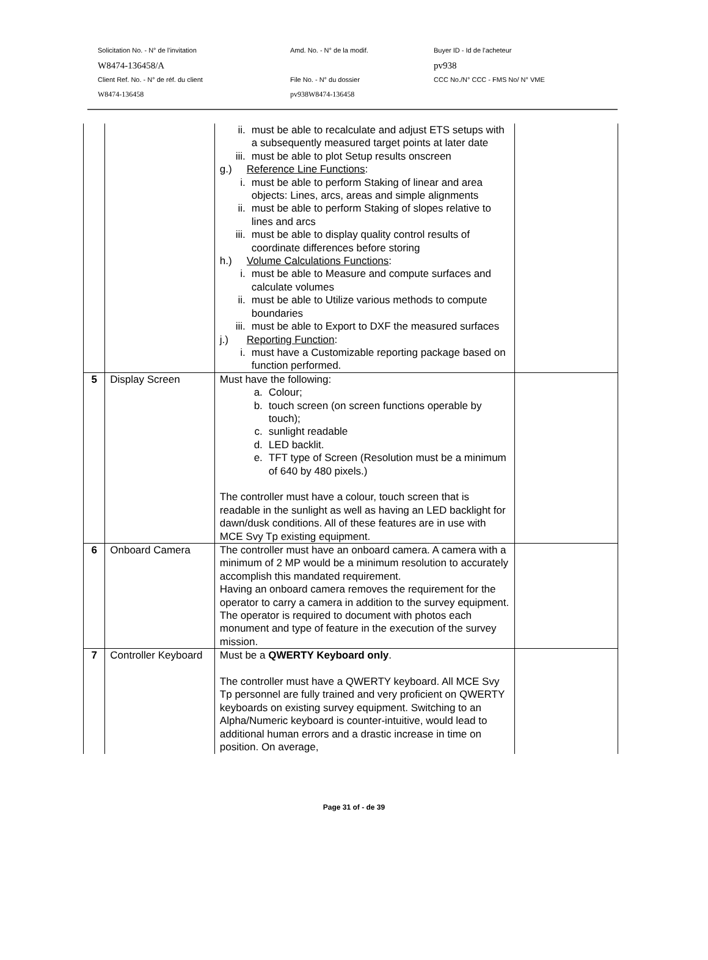Solicitation No. - N° de l'invitation
Amd. No. - N° de la modif.
Buyer ID - Id de l'acheteur
W8474-136458/A
pv938
Client Ref. No. - N° de réf. du client
File No. - N° du dossier
CCC No./N° CCC - FMS No/ N° VME
W8474-136458
pv938W8474-136458
| | | ii. must be able to recalculate and adjust ETS setups with a subsequently measured target points at later date iii. must be able to plot Setup results onscreen g.) Reference Line Functions : i. must be able to perform Staking of linear and area objects: Lines, arcs, areas and simple alignments ii. must be able to perform Staking of slopes relative to lines and arcs iii. must be able to display quality control results of coordinate differences before storing h.) Volume Calculations Functions : i. must be able to Measure and compute surfaces and calculate volumes ii. must be able to Utilize various methods to compute boundaries iii. must be able to Export to DXF the measured surfaces j.) Reporting Function : i. must have a Customizable reporting package based on function performed. | |
| 5 | Display Screen | Must have the following: a. Colour; b. touch screen (on screen functions operable by touch); c. sunlight readable d. LED backlit. e. TFT type of Screen (Resolution must be a minimum of 640 by 480 pixels.) The controller must have a colour, touch screen that is readable in the sunlight as well as having an LED backlight for dawn/dusk conditions. All of these features are in use with MCE Svy Tp existing equipment. | |
| 6 | Onboard Camera | The controller must have an onboard camera. A camera with a minimum of 2 MP would be a minimum resolution to accurately accomplish this mandated requirement. Having an onboard camera removes the requirement for the operator to carry a camera in addition to the survey equipment. The operator is required to document with photos each monument and type of feature in the execution of the survey mission. | |
| 7 | Controller Keyboard | Must be a QWERTY Keyboard only . The controller must have a QWERTY keyboard. All MCE Svy Tp personnel are fully trained and very proficient on QWERTY keyboards on existing survey equipment. Switching to an Alpha/Numeric keyboard is counter-intuitive, would lead to additional human errors and a drastic increase in time on position. On average, | |
Page 31 of - de 39